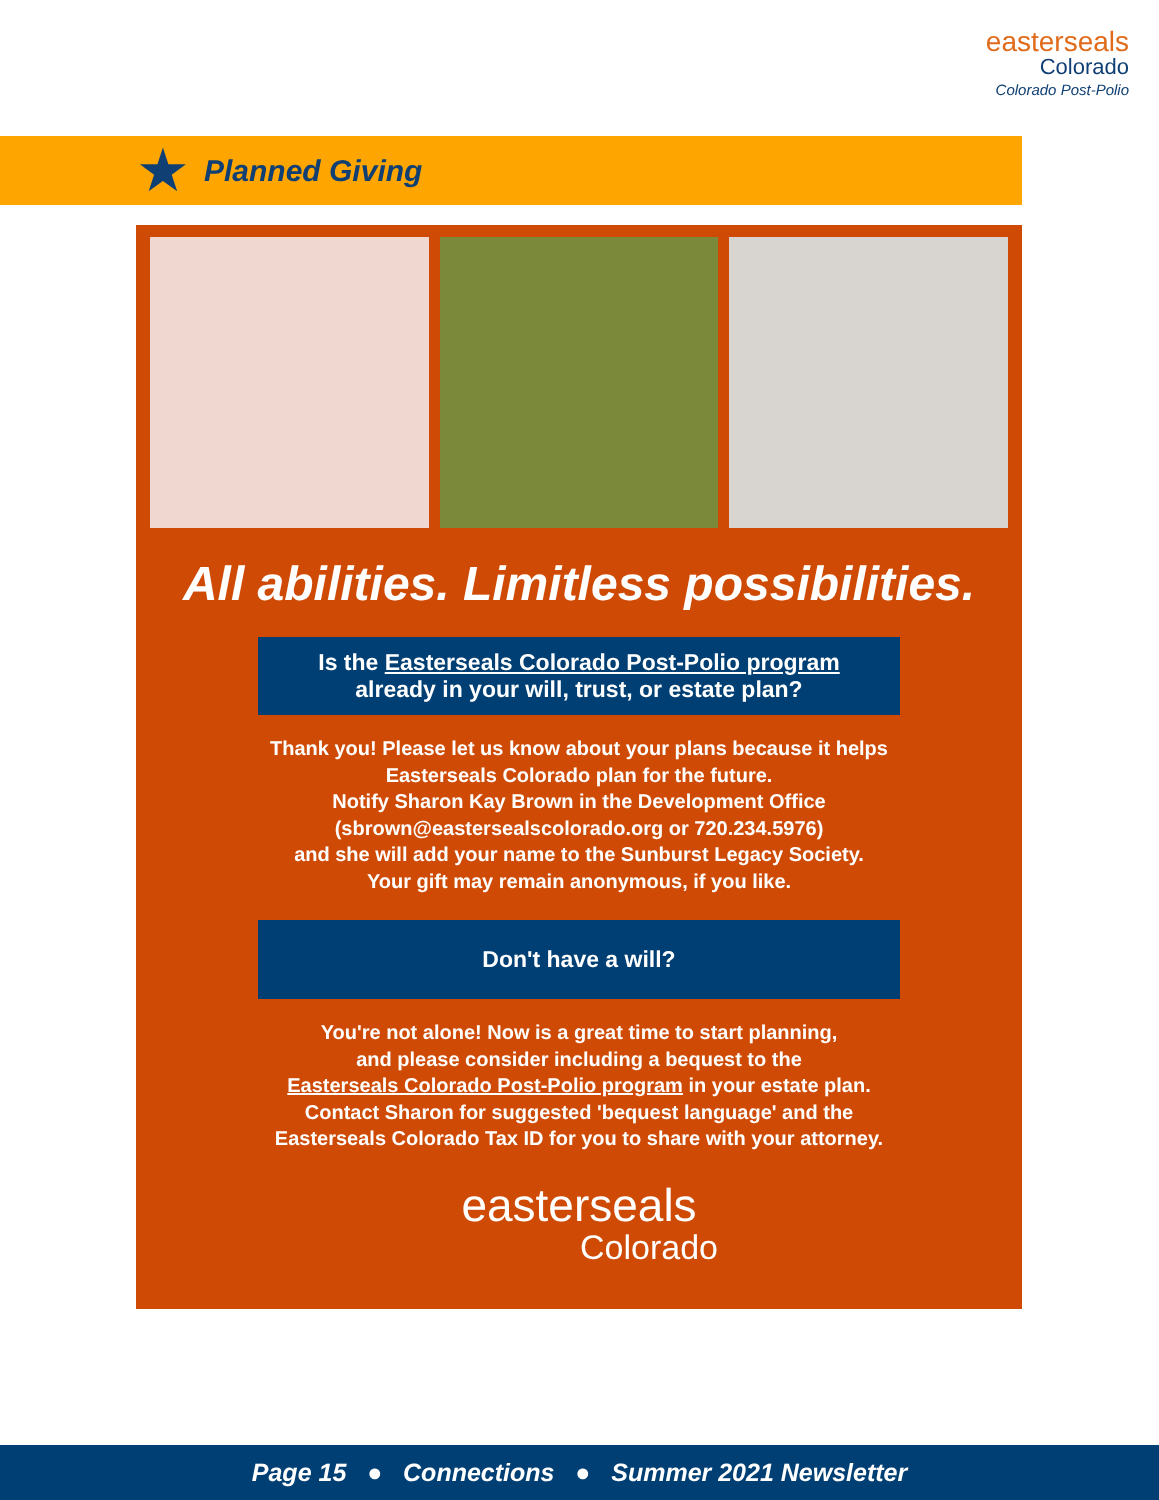easterseals
Colorado
Colorado Post-Polio
★
Planned Giving
All abilities. Limitless possibilities.
Is the Easterseals Colorado Post-Polio program
already in your will, trust, or estate plan?
Thank you! Please let us know about your plans because it helps
Easterseals Colorado plan for the future.
Notify Sharon Kay Brown in the Development Office
(sbrown@eastersealscolorado.org or 720.234.5976)
and she will add your name to the Sunburst Legacy Society.
Your gift may remain anonymous, if you like.
Don't have a will?
You're not alone! Now is a great time to start planning,
and please consider including a bequest to the
Easterseals Colorado Post-Polio program in your estate plan.
Contact Sharon for suggested 'bequest language' and the
Easterseals Colorado Tax ID for you to share with your attorney.
easterseals
Colorado
Page 15 ● Connections ● Summer 2021 Newsletter